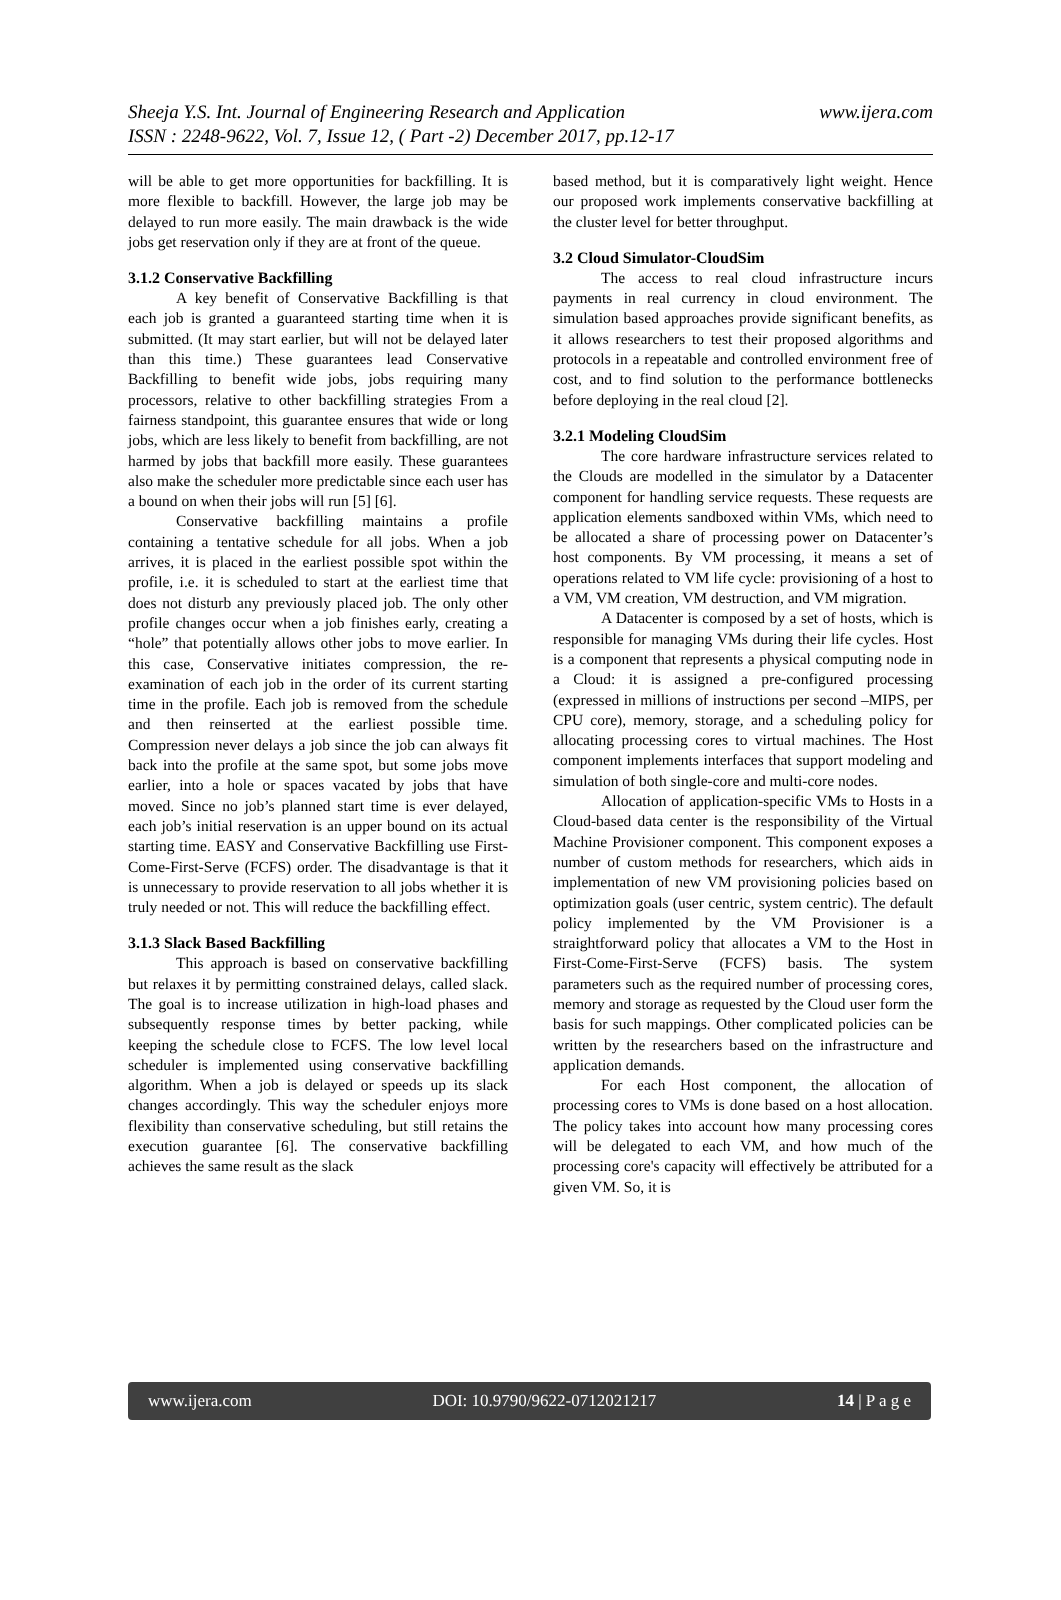Sheeja Y.S. Int. Journal of Engineering Research and Application www.ijera.com
ISSN : 2248-9622, Vol. 7, Issue 12, ( Part -2) December 2017, pp.12-17
will be able to get more opportunities for backfilling. It is more flexible to backfill. However, the large job may be delayed to run more easily. The main drawback is the wide jobs get reservation only if they are at front of the queue.
3.1.2 Conservative Backfilling
A key benefit of Conservative Backfilling is that each job is granted a guaranteed starting time when it is submitted. (It may start earlier, but will not be delayed later than this time.) These guarantees lead Conservative Backfilling to benefit wide jobs, jobs requiring many processors, relative to other backfilling strategies From a fairness standpoint, this guarantee ensures that wide or long jobs, which are less likely to benefit from backfilling, are not harmed by jobs that backfill more easily. These guarantees also make the scheduler more predictable since each user has a bound on when their jobs will run [5] [6].
Conservative backfilling maintains a profile containing a tentative schedule for all jobs. When a job arrives, it is placed in the earliest possible spot within the profile, i.e. it is scheduled to start at the earliest time that does not disturb any previously placed job. The only other profile changes occur when a job finishes early, creating a “hole” that potentially allows other jobs to move earlier. In this case, Conservative initiates compression, the re-examination of each job in the order of its current starting time in the profile. Each job is removed from the schedule and then reinserted at the earliest possible time. Compression never delays a job since the job can always fit back into the profile at the same spot, but some jobs move earlier, into a hole or spaces vacated by jobs that have moved. Since no job’s planned start time is ever delayed, each job’s initial reservation is an upper bound on its actual starting time. EASY and Conservative Backfilling use First-Come-First-Serve (FCFS) order. The disadvantage is that it is unnecessary to provide reservation to all jobs whether it is truly needed or not. This will reduce the backfilling effect.
3.1.3 Slack Based Backfilling
This approach is based on conservative backfilling but relaxes it by permitting constrained delays, called slack. The goal is to increase utilization in high-load phases and subsequently response times by better packing, while keeping the schedule close to FCFS. The low level local scheduler is implemented using conservative backfilling algorithm. When a job is delayed or speeds up its slack changes accordingly. This way the scheduler enjoys more flexibility than conservative scheduling, but still retains the execution guarantee [6]. The conservative backfilling achieves the same result as the slack
based method, but it is comparatively light weight. Hence our proposed work implements conservative backfilling at the cluster level for better throughput.
3.2 Cloud Simulator-CloudSim
The access to real cloud infrastructure incurs payments in real currency in cloud environment. The simulation based approaches provide significant benefits, as it allows researchers to test their proposed algorithms and protocols in a repeatable and controlled environment free of cost, and to find solution to the performance bottlenecks before deploying in the real cloud [2].
3.2.1 Modeling CloudSim
The core hardware infrastructure services related to the Clouds are modelled in the simulator by a Datacenter component for handling service requests. These requests are application elements sandboxed within VMs, which need to be allocated a share of processing power on Datacenter’s host components. By VM processing, it means a set of operations related to VM life cycle: provisioning of a host to a VM, VM creation, VM destruction, and VM migration.
A Datacenter is composed by a set of hosts, which is responsible for managing VMs during their life cycles. Host is a component that represents a physical computing node in a Cloud: it is assigned a pre-configured processing (expressed in millions of instructions per second –MIPS, per CPU core), memory, storage, and a scheduling policy for allocating processing cores to virtual machines. The Host component implements interfaces that support modeling and simulation of both single-core and multi-core nodes.
Allocation of application-specific VMs to Hosts in a Cloud-based data center is the responsibility of the Virtual Machine Provisioner component. This component exposes a number of custom methods for researchers, which aids in implementation of new VM provisioning policies based on optimization goals (user centric, system centric). The default policy implemented by the VM Provisioner is a straightforward policy that allocates a VM to the Host in First-Come-First-Serve (FCFS) basis. The system parameters such as the required number of processing cores, memory and storage as requested by the Cloud user form the basis for such mappings. Other complicated policies can be written by the researchers based on the infrastructure and application demands.
For each Host component, the allocation of processing cores to VMs is done based on a host allocation. The policy takes into account how many processing cores will be delegated to each VM, and how much of the processing core's capacity will effectively be attributed for a given VM. So, it is
www.ijera.com DOI: 10.9790/9622-0712021217 14 | P a g e